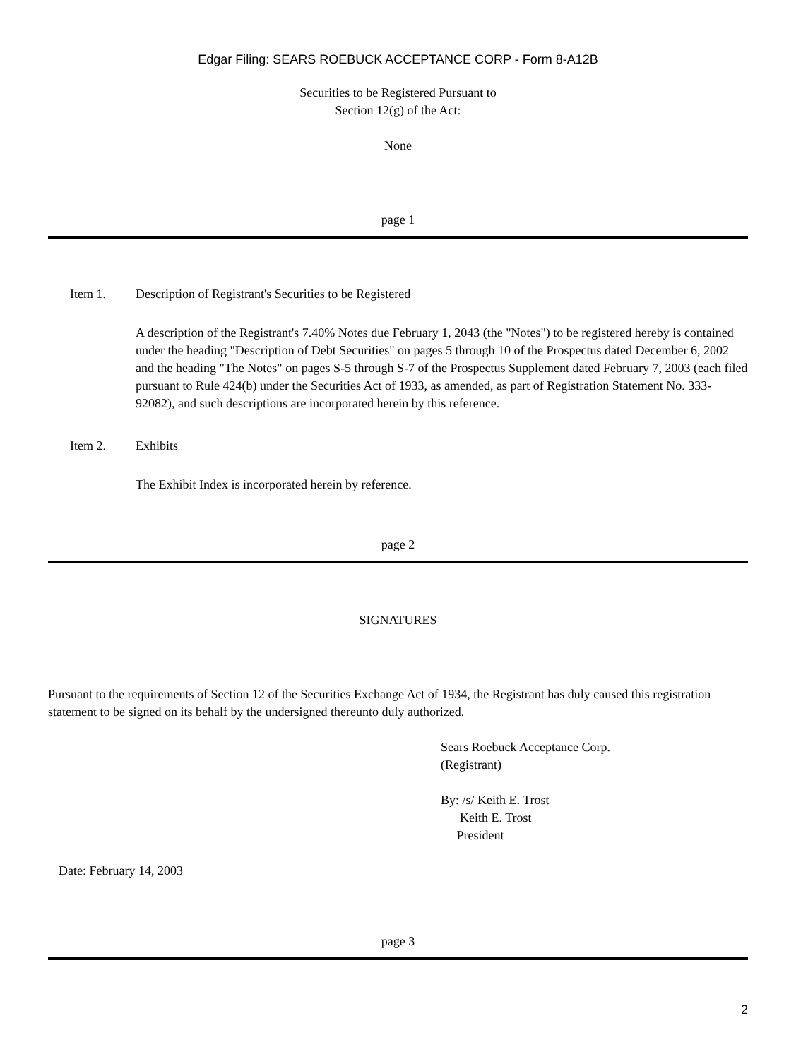Edgar Filing: SEARS ROEBUCK ACCEPTANCE CORP - Form 8-A12B
Securities to be Registered Pursuant to
Section 12(g) of the Act:
None
page 1
Item 1. Description of Registrant's Securities to be Registered
A description of the Registrant's 7.40% Notes due February 1, 2043 (the "Notes") to be registered hereby is contained under the heading "Description of Debt Securities" on pages 5 through 10 of the Prospectus dated December 6, 2002 and the heading "The Notes" on pages S-5 through S-7 of the Prospectus Supplement dated February 7, 2003 (each filed pursuant to Rule 424(b) under the Securities Act of 1933, as amended, as part of Registration Statement No. 333-92082), and such descriptions are incorporated herein by this reference.
Item 2. Exhibits
The Exhibit Index is incorporated herein by reference.
page 2
SIGNATURES
Pursuant to the requirements of Section 12 of the Securities Exchange Act of 1934, the Registrant has duly caused this registration statement to be signed on its behalf by the undersigned thereunto duly authorized.
Sears Roebuck Acceptance Corp.
(Registrant)
By: /s/ Keith E. Trost
Keith E. Trost
President
Date: February 14, 2003
page 3
2